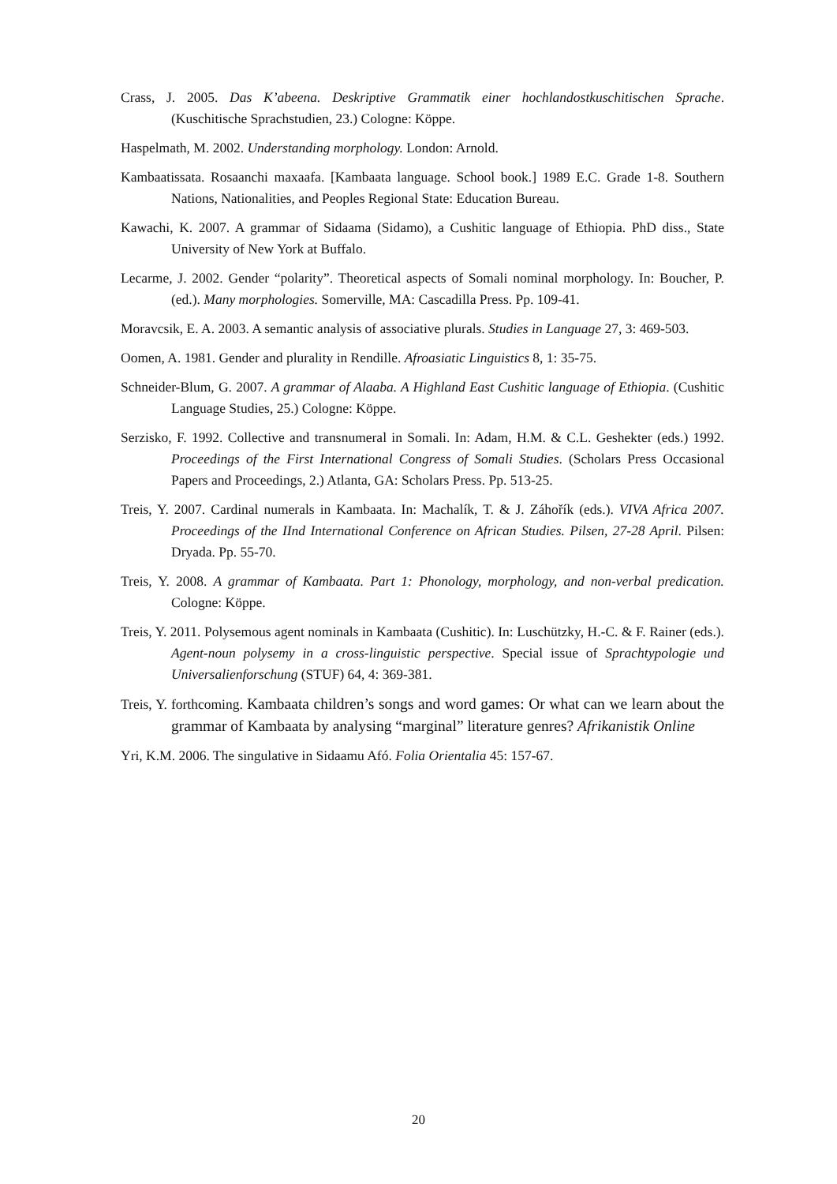Crass, J. 2005. Das K’abeena. Deskriptive Grammatik einer hochlandostkuschitischen Sprache. (Kuschitische Sprachstudien, 23.) Cologne: Köppe.
Haspelmath, M. 2002. Understanding morphology. London: Arnold.
Kambaatissata. Rosaanchi maxaafa. [Kambaata language. School book.] 1989 E.C. Grade 1-8. Southern Nations, Nationalities, and Peoples Regional State: Education Bureau.
Kawachi, K. 2007. A grammar of Sidaama (Sidamo), a Cushitic language of Ethiopia. PhD diss., State University of New York at Buffalo.
Lecarme, J. 2002. Gender “polarity”. Theoretical aspects of Somali nominal morphology. In: Boucher, P. (ed.). Many morphologies. Somerville, MA: Cascadilla Press. Pp. 109-41.
Moravcsik, E. A. 2003. A semantic analysis of associative plurals. Studies in Language 27, 3: 469-503.
Oomen, A. 1981. Gender and plurality in Rendille. Afroasiatic Linguistics 8, 1: 35-75.
Schneider-Blum, G. 2007. A grammar of Alaaba. A Highland East Cushitic language of Ethiopia. (Cushitic Language Studies, 25.) Cologne: Köppe.
Serzisko, F. 1992. Collective and transnumeral in Somali. In: Adam, H.M. & C.L. Geshekter (eds.) 1992. Proceedings of the First International Congress of Somali Studies. (Scholars Press Occasional Papers and Proceedings, 2.) Atlanta, GA: Scholars Press. Pp. 513-25.
Treis, Y. 2007. Cardinal numerals in Kambaata. In: Machalík, T. & J. Záhořík (eds.). VIVA Africa 2007. Proceedings of the IInd International Conference on African Studies. Pilsen, 27-28 April. Pilsen: Dryada. Pp. 55-70.
Treis, Y. 2008. A grammar of Kambaata. Part 1: Phonology, morphology, and non-verbal predication. Cologne: Köppe.
Treis, Y. 2011. Polysemous agent nominals in Kambaata (Cushitic). In: Luschützky, H.-C. & F. Rainer (eds.). Agent-noun polysemy in a cross-linguistic perspective. Special issue of Sprachtypologie und Universalienforschung (STUF) 64, 4: 369-381.
Treis, Y. forthcoming. Kambaata children’s songs and word games: Or what can we learn about the grammar of Kambaata by analysing “marginal” literature genres? Afrikanistik Online
Yri, K.M. 2006. The singulative in Sidaamu Afó. Folia Orientalia 45: 157-67.
20